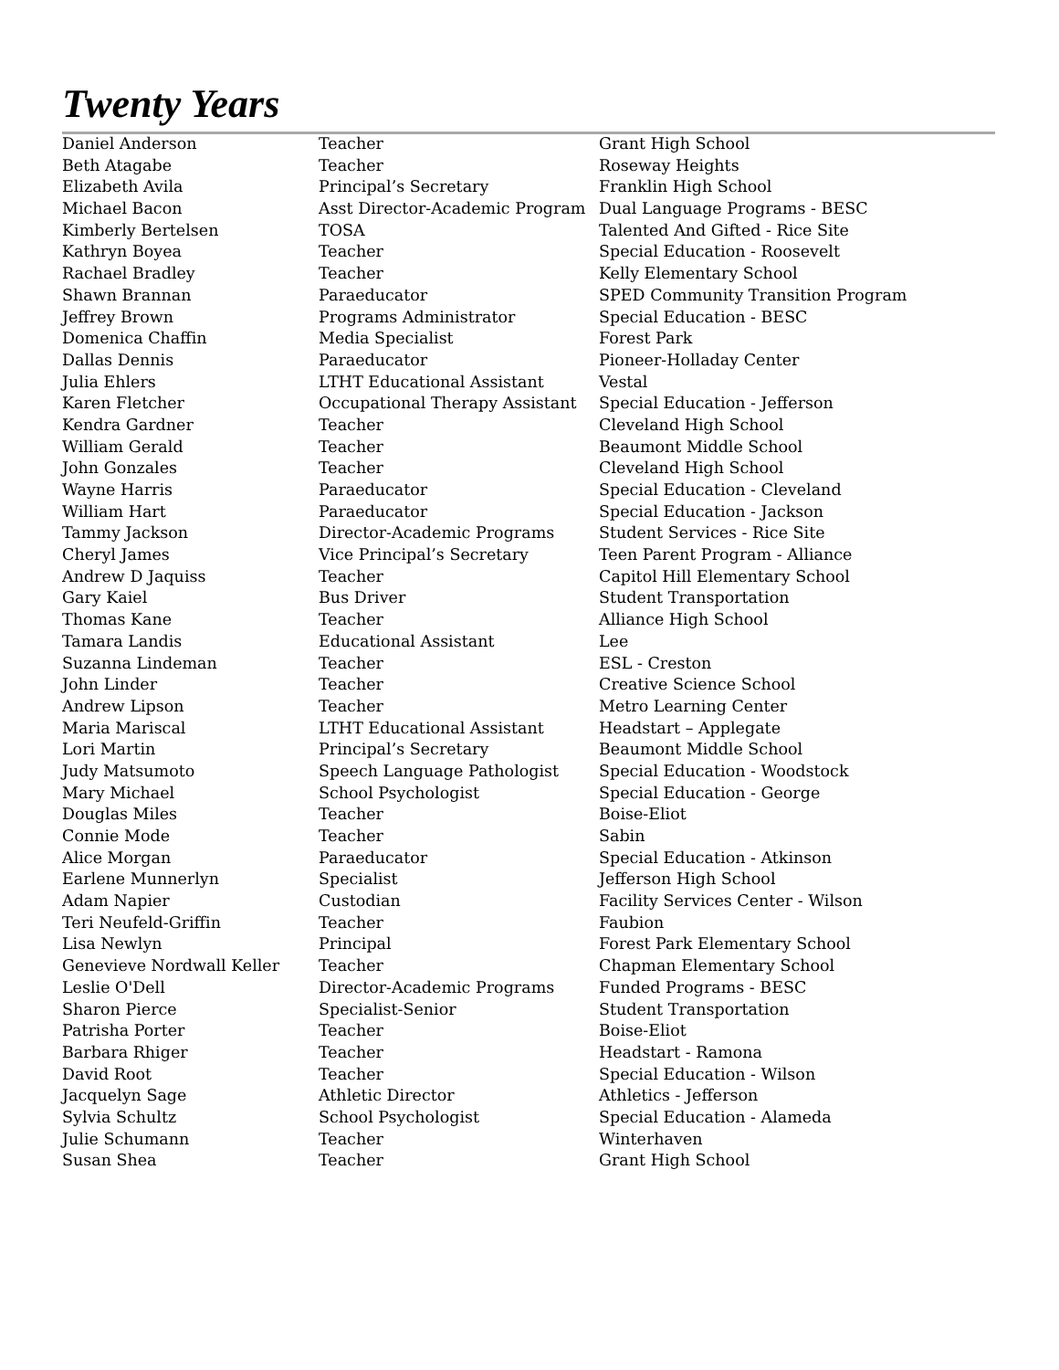Twenty Years
| Daniel Anderson | Teacher | Grant High School |
| Beth Atagabe | Teacher | Roseway Heights |
| Elizabeth Avila | Principal’s Secretary | Franklin High School |
| Michael Bacon | Asst Director-Academic Program | Dual Language Programs - BESC |
| Kimberly Bertelsen | TOSA | Talented And Gifted - Rice Site |
| Kathryn Boyea | Teacher | Special Education - Roosevelt |
| Rachael Bradley | Teacher | Kelly Elementary School |
| Shawn Brannan | Paraeducator | SPED Community Transition Program |
| Jeffrey Brown | Programs Administrator | Special Education - BESC |
| Domenica Chaffin | Media Specialist | Forest Park |
| Dallas Dennis | Paraeducator | Pioneer-Holladay Center |
| Julia Ehlers | LTHT Educational Assistant | Vestal |
| Karen Fletcher | Occupational Therapy Assistant | Special Education - Jefferson |
| Kendra Gardner | Teacher | Cleveland High School |
| William Gerald | Teacher | Beaumont Middle School |
| John Gonzales | Teacher | Cleveland High School |
| Wayne Harris | Paraeducator | Special Education - Cleveland |
| William Hart | Paraeducator | Special Education - Jackson |
| Tammy Jackson | Director-Academic Programs | Student Services - Rice Site |
| Cheryl James | Vice Principal’s Secretary | Teen Parent Program - Alliance |
| Andrew D Jaquiss | Teacher | Capitol Hill Elementary School |
| Gary Kaiel | Bus Driver | Student Transportation |
| Thomas Kane | Teacher | Alliance High School |
| Tamara Landis | Educational Assistant | Lee |
| Suzanna Lindeman | Teacher | ESL - Creston |
| John Linder | Teacher | Creative Science School |
| Andrew Lipson | Teacher | Metro Learning Center |
| Maria Mariscal | LTHT Educational Assistant | Headstart – Applegate |
| Lori Martin | Principal’s Secretary | Beaumont Middle School |
| Judy Matsumoto | Speech Language Pathologist | Special Education - Woodstock |
| Mary Michael | School Psychologist | Special Education - George |
| Douglas Miles | Teacher | Boise-Eliot |
| Connie Mode | Teacher | Sabin |
| Alice Morgan | Paraeducator | Special Education - Atkinson |
| Earlene Munnerlyn | Specialist | Jefferson High School |
| Adam Napier | Custodian | Facility Services Center - Wilson |
| Teri Neufeld-Griffin | Teacher | Faubion |
| Lisa Newlyn | Principal | Forest Park Elementary School |
| Genevieve Nordwall Keller | Teacher | Chapman Elementary School |
| Leslie O'Dell | Director-Academic Programs | Funded Programs - BESC |
| Sharon Pierce | Specialist-Senior | Student Transportation |
| Patrisha Porter | Teacher | Boise-Eliot |
| Barbara Rhiger | Teacher | Headstart - Ramona |
| David Root | Teacher | Special Education - Wilson |
| Jacquelyn Sage | Athletic Director | Athletics - Jefferson |
| Sylvia Schultz | School Psychologist | Special Education - Alameda |
| Julie Schumann | Teacher | Winterhaven |
| Susan Shea | Teacher | Grant High School |